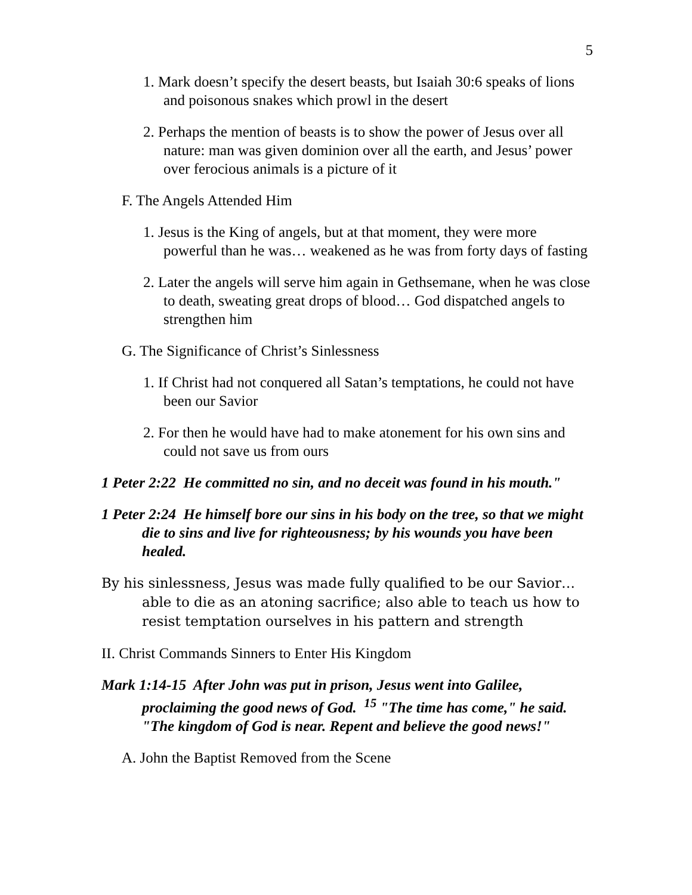5
1. Mark doesn’t specify the desert beasts, but Isaiah 30:6 speaks of lions and poisonous snakes which prowl in the desert
2. Perhaps the mention of beasts is to show the power of Jesus over all nature: man was given dominion over all the earth, and Jesus’ power over ferocious animals is a picture of it
F. The Angels Attended Him
1. Jesus is the King of angels, but at that moment, they were more powerful than he was… weakened as he was from forty days of fasting
2. Later the angels will serve him again in Gethsemane, when he was close to death, sweating great drops of blood… God dispatched angels to strengthen him
G. The Significance of Christ’s Sinlessness
1. If Christ had not conquered all Satan’s temptations, he could not have been our Savior
2. For then he would have had to make atonement for his own sins and could not save us from ours
1 Peter 2:22 He committed no sin, and no deceit was found in his mouth."
1 Peter 2:24 He himself bore our sins in his body on the tree, so that we might die to sins and live for righteousness; by his wounds you have been healed.
By his sinlessness, Jesus was made fully qualified to be our Savior… able to die as an atoning sacrifice; also able to teach us how to resist temptation ourselves in his pattern and strength
II. Christ Commands Sinners to Enter His Kingdom
Mark 1:14-15 After John was put in prison, Jesus went into Galilee, proclaiming the good news of God. <sup>15</sup> "The time has come," he said. "The kingdom of God is near. Repent and believe the good news!"
A. John the Baptist Removed from the Scene